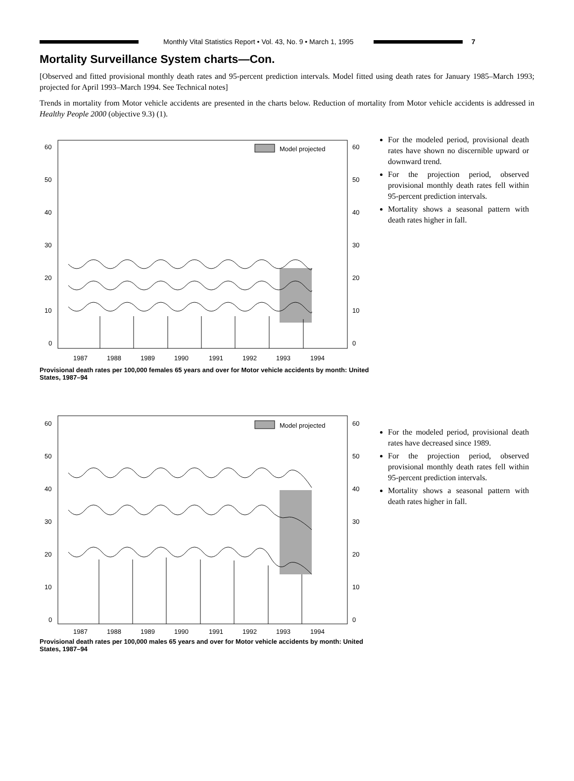Monthly Vital Statistics Report • Vol. 43, No. 9 • March 1, 1995
7
Mortality Surveillance System charts—Con.
[Observed and fitted provisional monthly death rates and 95-percent prediction intervals. Model fitted using death rates for January 1985–March 1993; projected for April 1993–March 1994. See Technical notes]
Trends in mortality from Motor vehicle accidents are presented in the charts below. Reduction of mortality from Motor vehicle accidents is addressed in Healthy People 2000 (objective 9.3) (1).
Model projected
60
50
40
30
20
10
0
60
50
40
30
20
10
0
1987
1988
1989
1990
1991
1992
1993
1994
Provisional death rates per 100,000 females 65 years and over for Motor vehicle accidents by month: United States, 1987–94
For the modeled period, provisional death rates have shown no discernible upward or downward trend.
For the projection period, observed provisional monthly death rates fell within 95-percent prediction intervals.
Mortality shows a seasonal pattern with death rates higher in fall.
Model projected
60
50
40
30
20
10
0
60
50
40
30
20
10
0
1987
1988
1989
1990
1991
1992
1993
1994
Provisional death rates per 100,000 males 65 years and over for Motor vehicle accidents by month: United States, 1987–94
For the modeled period, provisional death rates have decreased since 1989.
For the projection period, observed provisional monthly death rates fell within 95-percent prediction intervals.
Mortality shows a seasonal pattern with death rates higher in fall.